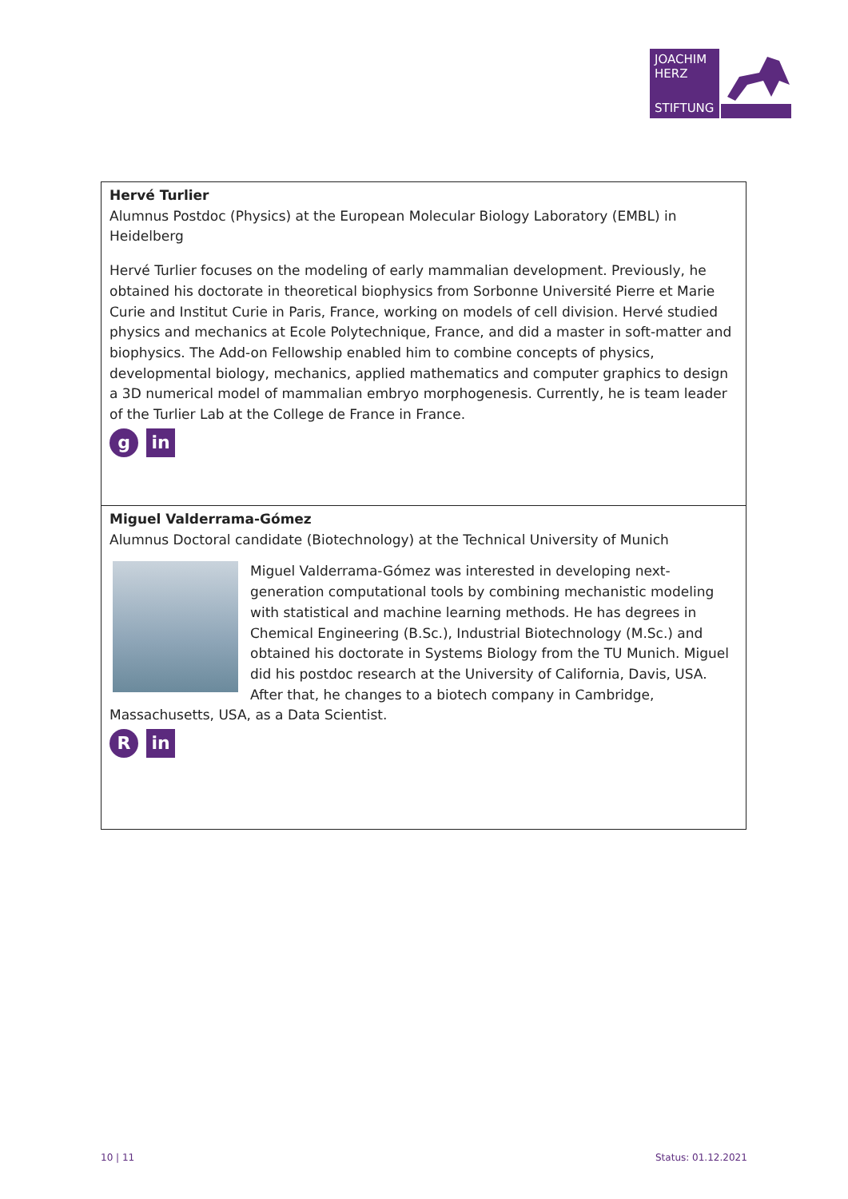JOACHIM
HERZ
STIFTUNG
| Hervé Turlier Alumnus Postdoc (Physics) at the European Molecular Biology Laboratory (EMBL) in Heidelberg Hervé Turlier focuses on the modeling of early mammalian development. Previously, he obtained his doctorate in theoretical biophysics from Sorbonne Université Pierre et Marie Curie and Institut Curie in Paris, France, working on models of cell division. Hervé studied physics and mechanics at Ecole Polytechnique, France, and did a master in soft-matter and biophysics. The Add-on Fellowship enabled him to combine concepts of physics, developmental biology, mechanics, applied mathematics and computer graphics to design a 3D numerical model of mammalian embryo morphogenesis. Currently, he is team leader of the Turlier Lab at the College de France in France. g in |
| Miguel Valderrama-Gómez Alumnus Doctoral candidate (Biotechnology) at the Technical University of Munich Miguel Valderrama-Gómez was interested in developing next-generation computational tools by combining mechanistic modeling with statistical and machine learning methods. He has degrees in Chemical Engineering (B.Sc.), Industrial Biotechnology (M.Sc.) and obtained his doctorate in Systems Biology from the TU Munich. Miguel did his postdoc research at the University of California, Davis, USA. After that, he changes to a biotech company in Cambridge, Massachusetts, USA, as a Data Scientist. R in |
10 | 11 Status: 01.12.2021